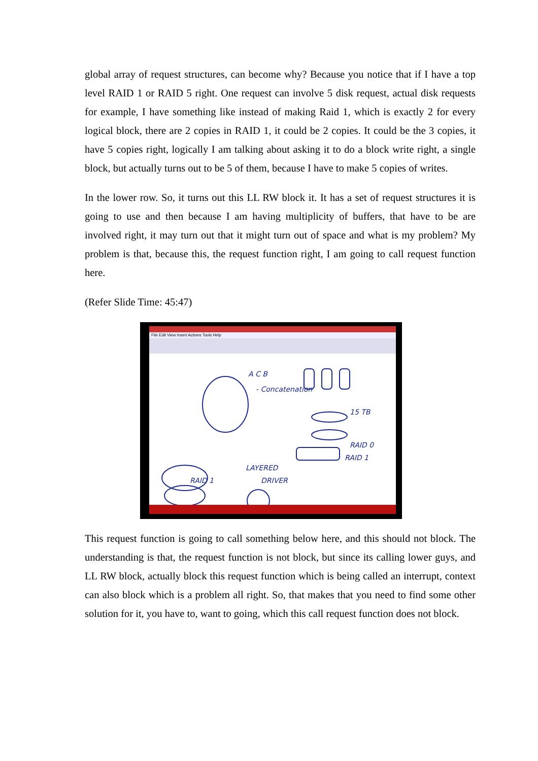global array of request structures, can become why? Because you notice that if I have a top level RAID 1 or RAID 5 right. One request can involve 5 disk request, actual disk requests for example, I have something like instead of making Raid 1, which is exactly 2 for every logical block, there are 2 copies in RAID 1, it could be 2 copies. It could be the 3 copies, it have 5 copies right, logically I am talking about asking it to do a block write right, a single block, but actually turns out to be 5 of them, because I have to make 5 copies of writes.
In the lower row. So, it turns out this LL RW block it. It has a set of request structures it is going to use and then because I am having multiplicity of buffers, that have to be are involved right, it may turn out that it might turn out of space and what is my problem? My problem is that, because this, the request function right, I am going to call request function here.
(Refer Slide Time: 45:47)
File Edit View Insert Actions Tools Help
A C B
- Concatenation
15 TB
RAID 0
RAID 1
LAYERED
DRIVER
RAID 1
This request function is going to call something below here, and this should not block. The understanding is that, the request function is not block, but since its calling lower guys, and LL RW block, actually block this request function which is being called an interrupt, context can also block which is a problem all right. So, that makes that you need to find some other solution for it, you have to, want to going, which this call request function does not block.